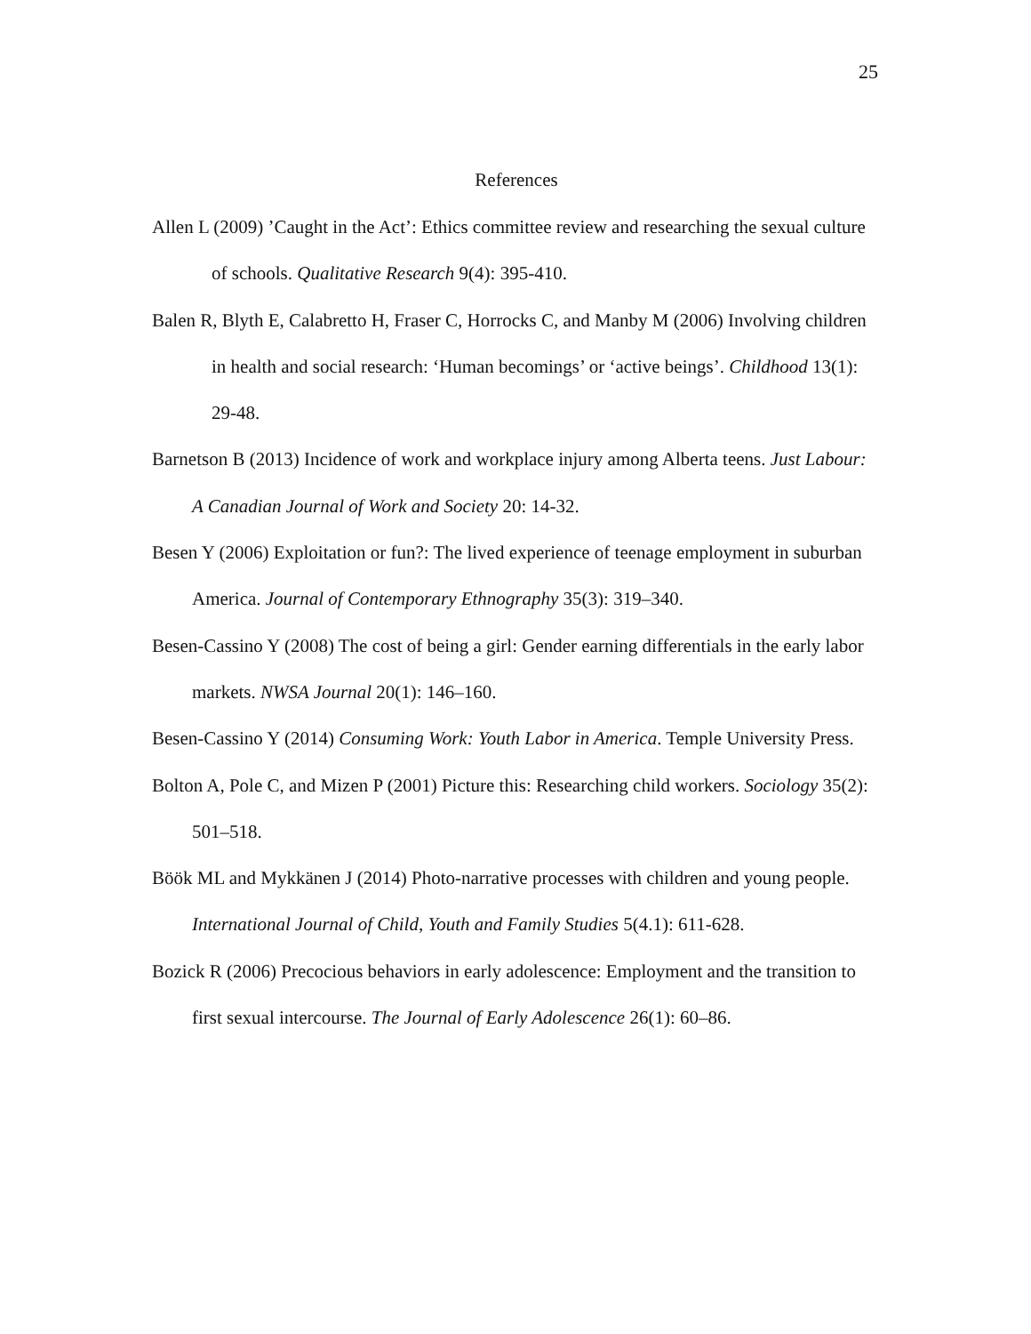25
References
Allen L (2009) ’Caught in the Act’: Ethics committee review and researching the sexual culture of schools. Qualitative Research 9(4): 395-410.
Balen R, Blyth E, Calabretto H, Fraser C, Horrocks C, and Manby M (2006) Involving children in health and social research: ‘Human becomings’ or ‘active beings’. Childhood 13(1): 29-48.
Barnetson B (2013) Incidence of work and workplace injury among Alberta teens. Just Labour: A Canadian Journal of Work and Society 20: 14-32.
Besen Y (2006) Exploitation or fun?: The lived experience of teenage employment in suburban America. Journal of Contemporary Ethnography 35(3): 319–340.
Besen-Cassino Y (2008) The cost of being a girl: Gender earning differentials in the early labor markets. NWSA Journal 20(1): 146–160.
Besen-Cassino Y (2014) Consuming Work: Youth Labor in America. Temple University Press.
Bolton A, Pole C, and Mizen P (2001) Picture this: Researching child workers. Sociology 35(2): 501–518.
Böök ML and Mykkänen J (2014) Photo-narrative processes with children and young people. International Journal of Child, Youth and Family Studies 5(4.1): 611-628.
Bozick R (2006) Precocious behaviors in early adolescence: Employment and the transition to first sexual intercourse. The Journal of Early Adolescence 26(1): 60–86.